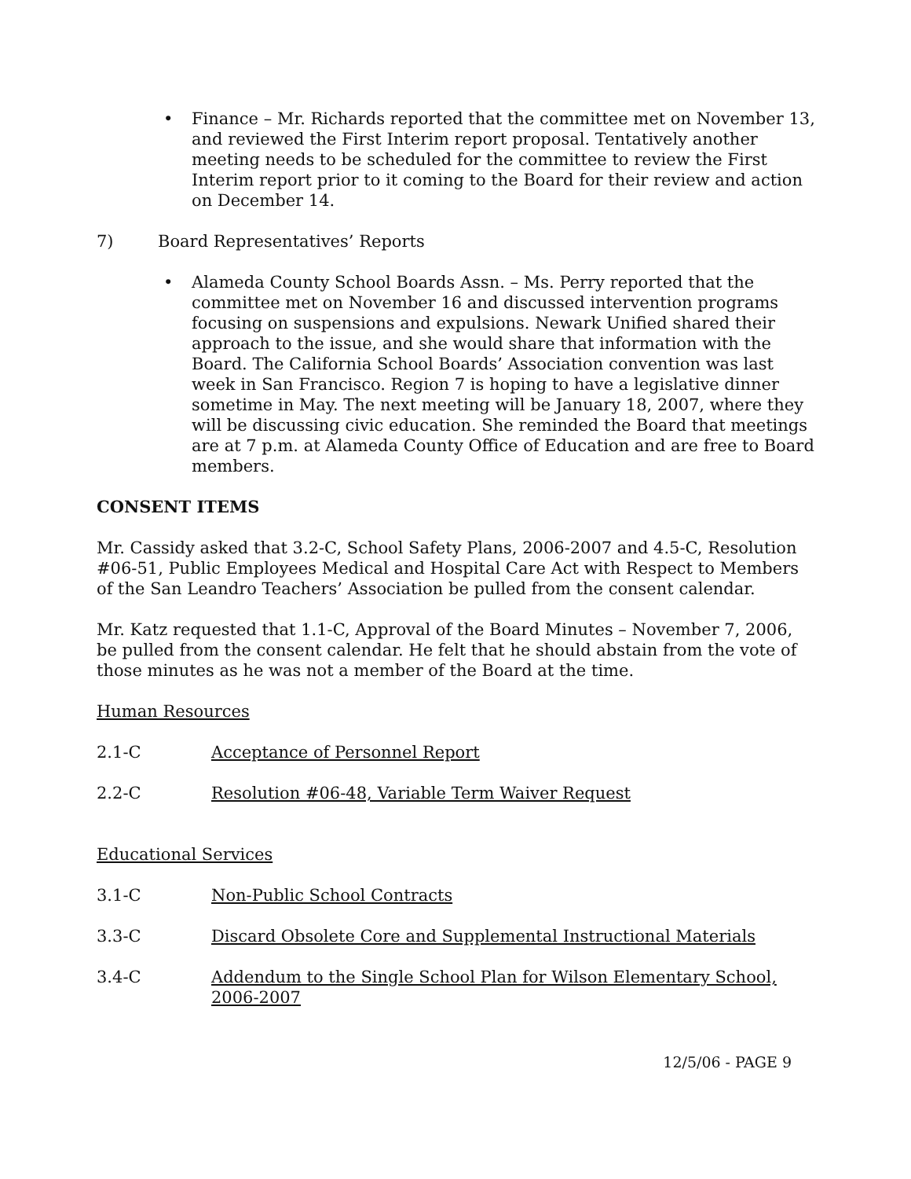• Finance – Mr. Richards reported that the committee met on November 13, and reviewed the First Interim report proposal. Tentatively another meeting needs to be scheduled for the committee to review the First Interim report prior to it coming to the Board for their review and action on December 14.
7) Board Representatives’ Reports
• Alameda County School Boards Assn. – Ms. Perry reported that the committee met on November 16 and discussed intervention programs focusing on suspensions and expulsions. Newark Unified shared their approach to the issue, and she would share that information with the Board. The California School Boards’ Association convention was last week in San Francisco. Region 7 is hoping to have a legislative dinner sometime in May. The next meeting will be January 18, 2007, where they will be discussing civic education. She reminded the Board that meetings are at 7 p.m. at Alameda County Office of Education and are free to Board members.
CONSENT ITEMS
Mr. Cassidy asked that 3.2-C, School Safety Plans, 2006-2007 and 4.5-C, Resolution #06-51, Public Employees Medical and Hospital Care Act with Respect to Members of the San Leandro Teachers’ Association be pulled from the consent calendar.
Mr. Katz requested that 1.1-C, Approval of the Board Minutes – November 7, 2006, be pulled from the consent calendar. He felt that he should abstain from the vote of those minutes as he was not a member of the Board at the time.
Human Resources
2.1-C Acceptance of Personnel Report
2.2-C Resolution #06-48, Variable Term Waiver Request
Educational Services
3.1-C Non-Public School Contracts
3.3-C Discard Obsolete Core and Supplemental Instructional Materials
3.4-C Addendum to the Single School Plan for Wilson Elementary School, 2006-2007
12/5/06 - PAGE 9